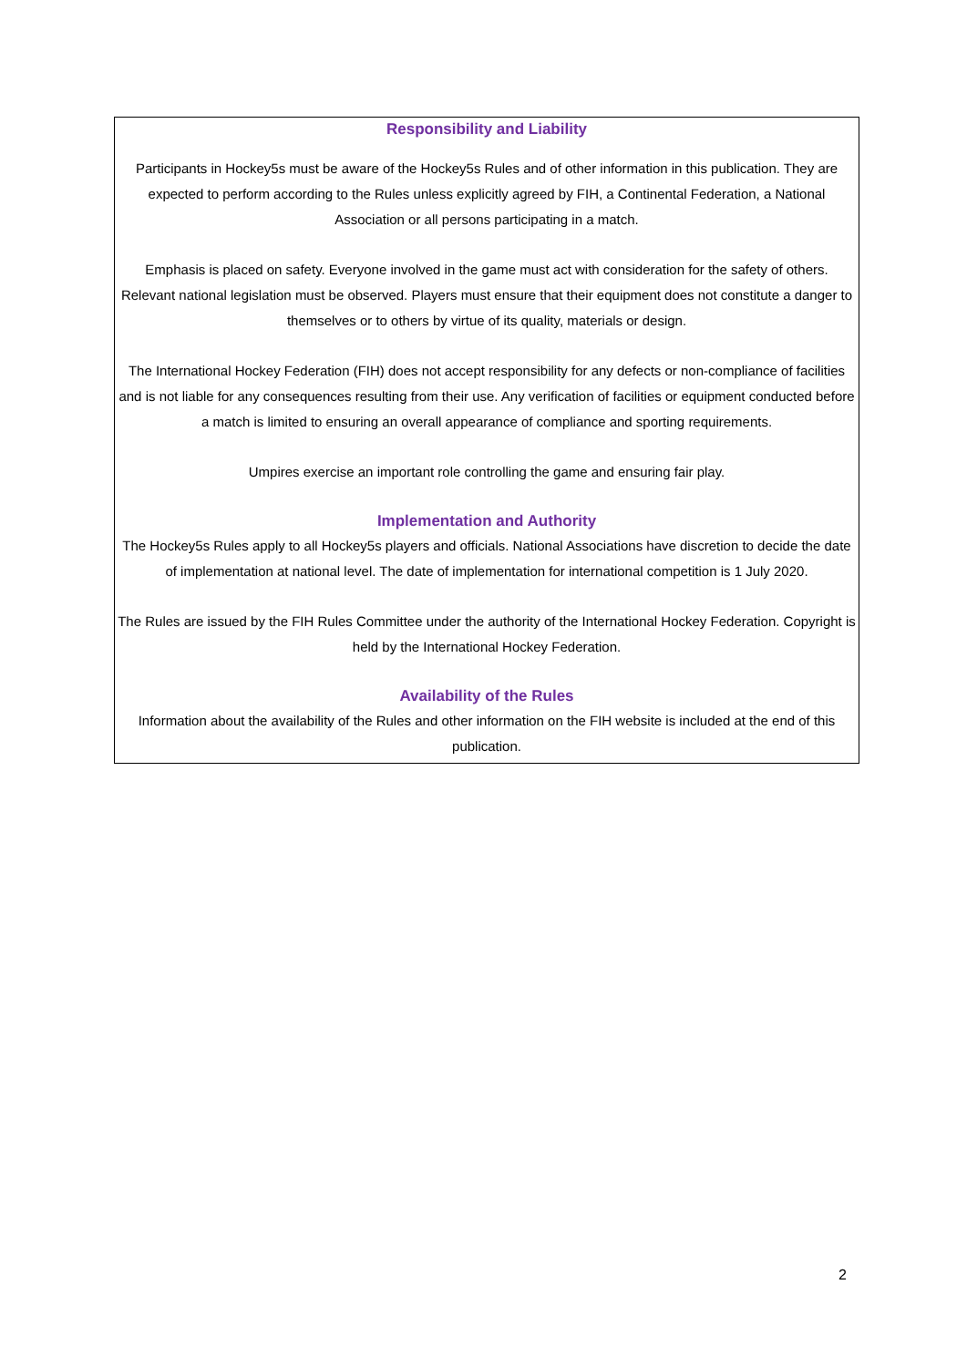Responsibility and Liability
Participants in Hockey5s must be aware of the Hockey5s Rules and of other information in this publication. They are expected to perform according to the Rules unless explicitly agreed by FIH, a Continental Federation, a National Association or all persons participating in a match.
Emphasis is placed on safety. Everyone involved in the game must act with consideration for the safety of others. Relevant national legislation must be observed. Players must ensure that their equipment does not constitute a danger to themselves or to others by virtue of its quality, materials or design.
The International Hockey Federation (FIH) does not accept responsibility for any defects or non-compliance of facilities and is not liable for any consequences resulting from their use. Any verification of facilities or equipment conducted before a match is limited to ensuring an overall appearance of compliance and sporting requirements.
Umpires exercise an important role controlling the game and ensuring fair play.
Implementation and Authority
The Hockey5s Rules apply to all Hockey5s players and officials. National Associations have discretion to decide the date of implementation at national level. The date of implementation for international competition is 1 July 2020.
The Rules are issued by the FIH Rules Committee under the authority of the International Hockey Federation. Copyright is held by the International Hockey Federation.
Availability of the Rules
Information about the availability of the Rules and other information on the FIH website is included at the end of this publication.
2